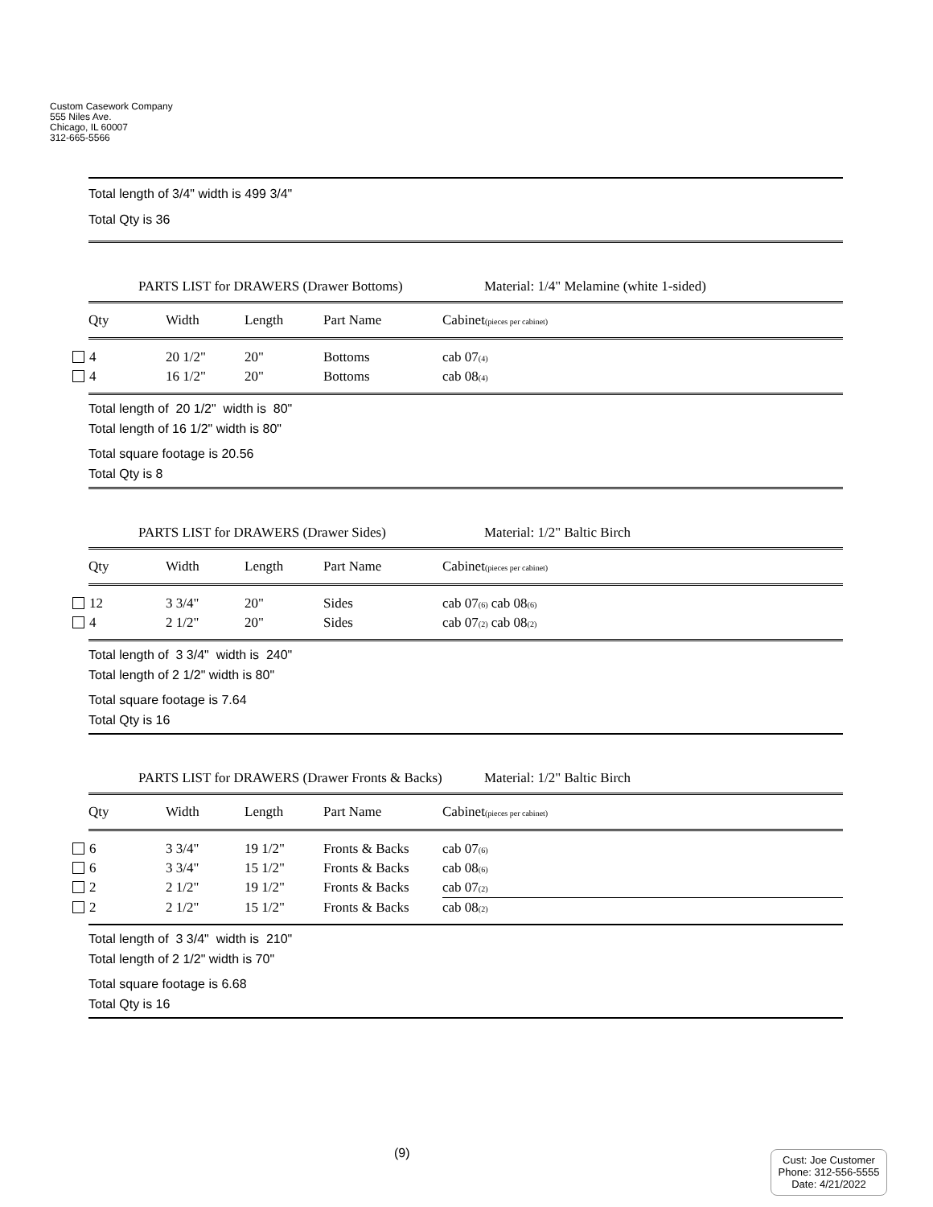Custom Casework Company
555 Niles Ave.
Chicago, IL 60007
312-665-5566
Total length of 3/4" width is 499 3/4"
Total Qty is 36
PARTS LIST for DRAWERS (Drawer Bottoms) Material: 1/4" Melamine (white 1-sided)
| Qty | Width | Length | Part Name | Cabinet (pieces per cabinet) |
| --- | --- | --- | --- | --- |
| 4 | 20 1/2" | 20" | Bottoms | cab 07 (4) |
| 4 | 16 1/2" | 20" | Bottoms | cab 08 (4) |
Total length of 20 1/2" width is 80"
Total length of 16 1/2" width is 80"
Total square footage is 20.56
Total Qty is 8
PARTS LIST for DRAWERS (Drawer Sides) Material: 1/2" Baltic Birch
| Qty | Width | Length | Part Name | Cabinet (pieces per cabinet) |
| --- | --- | --- | --- | --- |
| 12 | 3 3/4" | 20" | Sides | cab 07 (6) cab 08 (6) |
| 4 | 2 1/2" | 20" | Sides | cab 07 (2) cab 08 (2) |
Total length of 3 3/4" width is 240"
Total length of 2 1/2" width is 80"
Total square footage is 7.64
Total Qty is 16
PARTS LIST for DRAWERS (Drawer Fronts & Backs) Material: 1/2" Baltic Birch
| Qty | Width | Length | Part Name | Cabinet (pieces per cabinet) |
| --- | --- | --- | --- | --- |
| 6 | 3 3/4" | 19 1/2" | Fronts & Backs | cab 07 (6) |
| 6 | 3 3/4" | 15 1/2" | Fronts & Backs | cab 08 (6) |
| 2 | 2 1/2" | 19 1/2" | Fronts & Backs | cab 07 (2) |
| 2 | 2 1/2" | 15 1/2" | Fronts & Backs | cab 08 (2) |
Total length of 3 3/4" width is 210"
Total length of 2 1/2" width is 70"
Total square footage is 6.68
Total Qty is 16
(9)
Cust: Joe Customer
Phone: 312-556-5555
Date: 4/21/2022